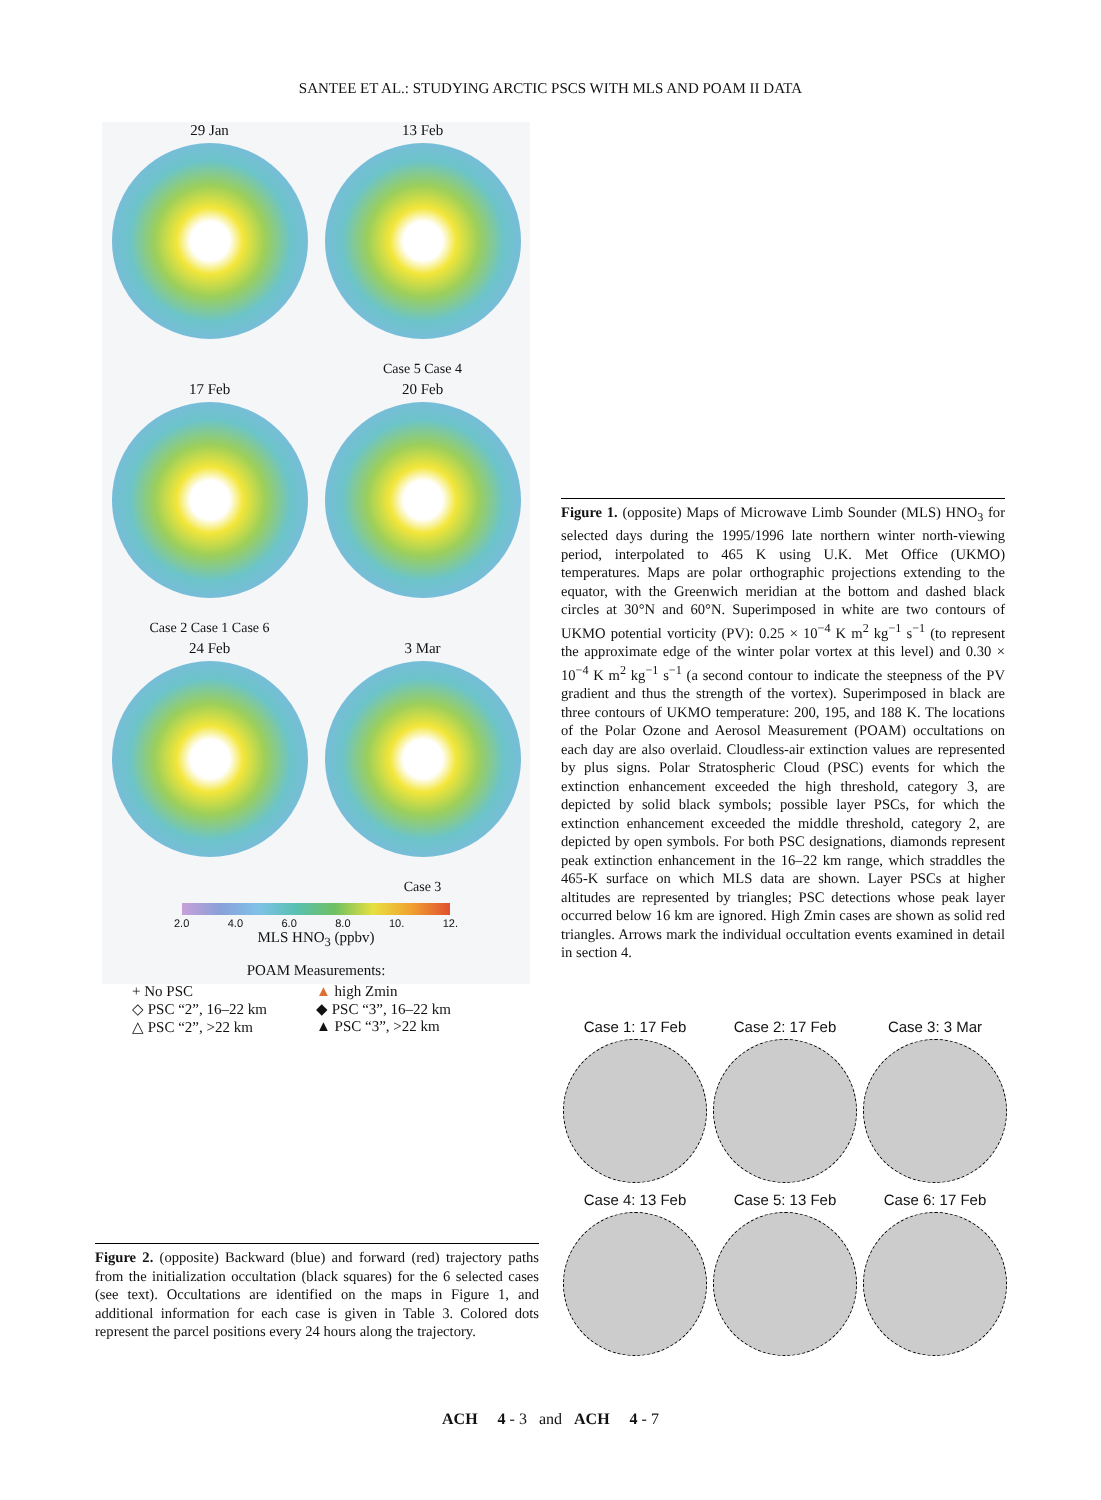SANTEE ET AL.: STUDYING ARCTIC PSCS WITH MLS AND POAM II DATA
29 Jan
13 Feb
Case 5 Case 4
17 Feb
Case 2 Case 1 Case 6
20 Feb
24 Feb
3 Mar
Case 3
2.0 4.0 6.0 8.0 10. 12.
MLS HNO<sub>3</sub> (ppbv)
POAM Measurements:
+ No PSC ▲ high Zmin ◇ PSC “2”, 16–22 km ◆ PSC “3”, 16–22 km △ PSC “2”, >22 km ▲ PSC “3”, >22 km
Figure 1. (opposite) Maps of Microwave Limb Sounder (MLS) HNO<sub>3</sub> for selected days during the 1995/1996 late northern winter north-viewing period, interpolated to 465 K using U.K. Met Office (UKMO) temperatures. Maps are polar orthographic projections extending to the equator, with the Greenwich meridian at the bottom and dashed black circles at 30°N and 60°N. Superimposed in white are two contours of UKMO potential vorticity (PV): 0.25 × 10<sup>−4</sup> K m<sup>2</sup> kg<sup>−1</sup> s<sup>−1</sup> (to represent the approximate edge of the winter polar vortex at this level) and 0.30 × 10<sup>−4</sup> K m<sup>2</sup> kg<sup>−1</sup> s<sup>−1</sup> (a second contour to indicate the steepness of the PV gradient and thus the strength of the vortex). Superimposed in black are three contours of UKMO temperature: 200, 195, and 188 K. The locations of the Polar Ozone and Aerosol Measurement (POAM) occultations on each day are also overlaid. Cloudless-air extinction values are represented by plus signs. Polar Stratospheric Cloud (PSC) events for which the extinction enhancement exceeded the high threshold, category 3, are depicted by solid black symbols; possible layer PSCs, for which the extinction enhancement exceeded the middle threshold, category 2, are depicted by open symbols. For both PSC designations, diamonds represent peak extinction enhancement in the 16–22 km range, which straddles the 465-K surface on which MLS data are shown. Layer PSCs at higher altitudes are represented by triangles; PSC detections whose peak layer occurred below 16 km are ignored. High Zmin cases are shown as solid red triangles. Arrows mark the individual occultation events examined in detail in section 4.
Case 1: 17 Feb
Case 2: 17 Feb
Case 3: 3 Mar
Case 4: 13 Feb
Case 5: 13 Feb
Case 6: 17 Feb
Figure 2. (opposite) Backward (blue) and forward (red) trajectory paths from the initialization occultation (black squares) for the 6 selected cases (see text). Occultations are identified on the maps in Figure 1, and additional information for each case is given in Table 3. Colored dots represent the parcel positions every 24 hours along the trajectory.
ACH 4 - 3 and ACH 4 - 7